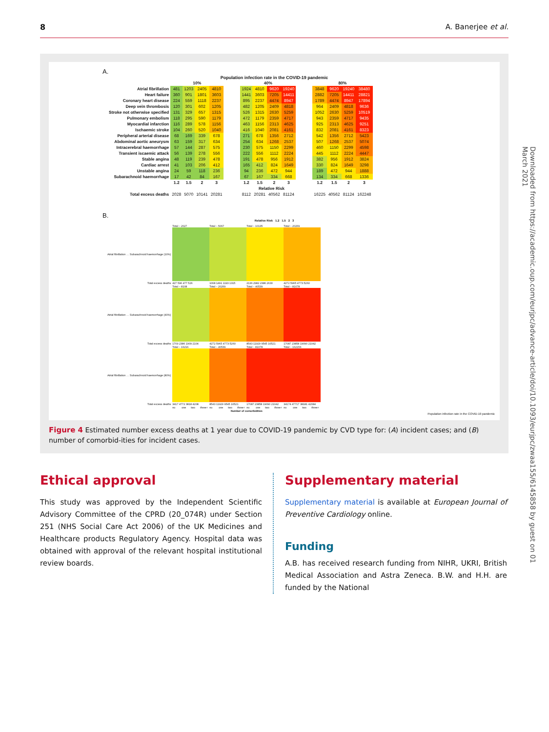8 A. Banerjee et al.
A.
Population infection rate in the COVID-19 pandemic
| | 10% | | | | | 40% | | | | | 80% | | | |
| --- | --- | --- | --- | --- | --- | --- | --- | --- | --- | --- | --- | --- | --- | --- |
| Atrial fibrillation | 481 | 1203 | 2405 | 4810 | | 1924 | 4810 | 9620 | 19240 | | 3848 | 9620 | 19240 | 38480 |
| Heart failure | 360 | 901 | 1801 | 3603 | | 1441 | 3603 | 7205 | 14411 | | 2882 | 7205 | 14411 | 28821 |
| Coronary heart disease | 224 | 559 | 1118 | 2237 | | 895 | 2237 | 4474 | 8947 | | 1789 | 4474 | 8947 | 17894 |
| Deep vein thrombosis | 120 | 301 | 602 | 1205 | | 482 | 1205 | 2409 | 4818 | | 964 | 2409 | 4818 | 9636 |
| Stroke not otherwise specified | 131 | 329 | 657 | 1315 | | 526 | 1315 | 2630 | 5259 | | 1052 | 2630 | 5259 | 10519 |
| Pulmonary embolism | 118 | 295 | 590 | 1179 | | 472 | 1179 | 2359 | 4717 | | 943 | 2359 | 4717 | 9435 |
| Myocardial infarction | 116 | 289 | 578 | 1156 | | 463 | 1156 | 2313 | 4625 | | 925 | 2313 | 4625 | 9251 |
| Ischaemic stroke | 104 | 260 | 520 | 1040 | | 416 | 1040 | 2081 | 4161 | | 832 | 2081 | 4161 | 8323 |
| Peripheral arterial disease | 68 | 169 | 339 | 678 | | 271 | 678 | 1356 | 2712 | | 542 | 1356 | 2712 | 5423 |
| Abdominal aortic aneurysm | 63 | 159 | 317 | 634 | | 254 | 634 | 1268 | 2537 | | 507 | 1268 | 2537 | 5074 |
| Intracerebral haemorrhage | 57 | 144 | 287 | 575 | | 230 | 575 | 1150 | 2299 | | 460 | 1150 | 2299 | 4598 |
| Transient iscaemic attack | 56 | 139 | 278 | 556 | | 222 | 556 | 1112 | 2224 | | 445 | 1112 | 2224 | 4447 |
| Stable angina | 48 | 119 | 239 | 478 | | 191 | 478 | 956 | 1912 | | 382 | 956 | 1912 | 3824 |
| Cardiac arrest | 41 | 103 | 206 | 412 | | 165 | 412 | 824 | 1649 | | 330 | 824 | 1649 | 3298 |
| Unstable angina | 24 | 59 | 118 | 236 | | 94 | 236 | 472 | 944 | | 189 | 472 | 944 | 1888 |
| Subarachnoid haemorrhage | 17 | 42 | 84 | 167 | | 67 | 167 | 334 | 668 | | 134 | 334 | 668 | 1336 |
| | 1.2 | 1.5 | 2 | 3 | | 1.2 | 1.5 | 2 | 3 | | 1.2 | 1.5 | 2 | 3 |
| | Relative Risk | | | | | | | | | | | | | |
| Total excess deaths | 2028 | 5070 | 10141 | 20281 | | 8112 | 20281 | 40562 | 81124 | | 16225 | 40562 | 81124 | 162248 |
B.
Relative Risk 1.2 1.5 2 3
| | Total ~ 2027 | | | | Total ~ 5067 | | | | Total ~ 10135 | | | | Total ~ 20269 | | | |
| Atrial fibrillation … Subarachnoid haemorrhage (10%) | | | | | | | | | | | | | | | | |
| Total excess deaths | 427 596 477 526 | | | | 1068 1491 1193 1315 | | | | 2136 2982 2386 2630 | | | | 4272 5965 4773 5260 | | | |
| | Total ~ 8108 | | | | Total ~ 20269 | | | | Total ~ 40539 | | | | Total ~ 81078 | | | |
| Atrial fibrillation … Subarachnoid haemorrhage (40%) | | | | | | | | | | | | | | | | |
| Total excess deaths | 1709 2386 1909 2104 | | | | 4272 5965 4773 5260 | | | | 8543 11929 9545 10521 | | | | 17087 23858 19090 21042 | | | |
| | Total ~ 16216 | | | | Total ~ 40539 | | | | Total ~ 81078 | | | | Total ~ 162156 | | | |
| Atrial fibrillation … Subarachnoid haemorrhage (80%) | | | | | | | | | | | | | | | | |
| Total excess deaths | 3417 4772 3818 4208 | | | | 8543 11929 9545 10521 | | | | 17087 23858 19090 21042 | | | | 34174 47717 38181 42084 | | | |
| | no | one | two | three+ | no | one | two | three+ | no | one | two | three+ | no | one | two | three+ |
| | Number of comorbidities | | | | | | | | | | | | | | | |
Population infection rate in the COVID-19 pandemic
Figure 4 Estimated number excess deaths at 1 year due to COVID-19 pandemic by CVD type for: (A) incident cases; and (B) number of comorbid-ities for incident cases.
Ethical approval
This study was approved by the Independent Scientific Advisory Committee of the CPRD (20_074R) under Section 251 (NHS Social Care Act 2006) of the UK Medicines and Healthcare products Regulatory Agency. Hospital data was obtained with approval of the relevant hospital institutional review boards.
Supplementary material
Supplementary material is available at European Journal of Preventive Cardiology online.
Funding
A.B. has received research funding from NIHR, UKRI, British Medical Association and Astra Zeneca. B.W. and H.H. are funded by the National
Downloaded from https://academic.oup.com/eurjpc/advance-article/doi/10.1093/eurjpc/zwaa155/6145858 by guest on 01 March 2021